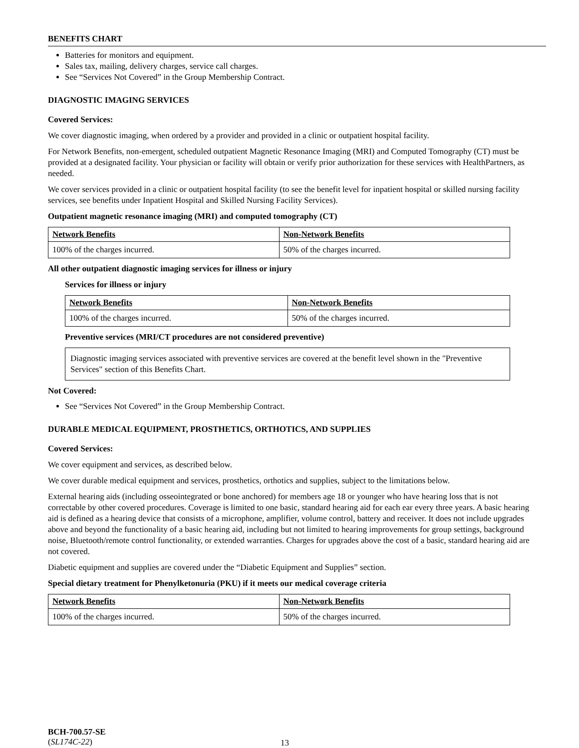BENEFITS CHART
Batteries for monitors and equipment.
Sales tax, mailing, delivery charges, service call charges.
See “Services Not Covered” in the Group Membership Contract.
DIAGNOSTIC IMAGING SERVICES
Covered Services:
We cover diagnostic imaging, when ordered by a provider and provided in a clinic or outpatient hospital facility.
For Network Benefits, non-emergent, scheduled outpatient Magnetic Resonance Imaging (MRI) and Computed Tomography (CT) must be provided at a designated facility. Your physician or facility will obtain or verify prior authorization for these services with HealthPartners, as needed.
We cover services provided in a clinic or outpatient hospital facility (to see the benefit level for inpatient hospital or skilled nursing facility services, see benefits under Inpatient Hospital and Skilled Nursing Facility Services).
Outpatient magnetic resonance imaging (MRI) and computed tomography (CT)
| Network Benefits | Non-Network Benefits |
| --- | --- |
| 100% of the charges incurred. | 50% of the charges incurred. |
All other outpatient diagnostic imaging services for illness or injury
Services for illness or injury
| Network Benefits | Non-Network Benefits |
| --- | --- |
| 100% of the charges incurred. | 50% of the charges incurred. |
Preventive services (MRI/CT procedures are not considered preventive)
Diagnostic imaging services associated with preventive services are covered at the benefit level shown in the "Preventive Services" section of this Benefits Chart.
Not Covered:
See “Services Not Covered” in the Group Membership Contract.
DURABLE MEDICAL EQUIPMENT, PROSTHETICS, ORTHOTICS, AND SUPPLIES
Covered Services:
We cover equipment and services, as described below.
We cover durable medical equipment and services, prosthetics, orthotics and supplies, subject to the limitations below.
External hearing aids (including osseointegrated or bone anchored) for members age 18 or younger who have hearing loss that is not correctable by other covered procedures. Coverage is limited to one basic, standard hearing aid for each ear every three years. A basic hearing aid is defined as a hearing device that consists of a microphone, amplifier, volume control, battery and receiver. It does not include upgrades above and beyond the functionality of a basic hearing aid, including but not limited to hearing improvements for group settings, background noise, Bluetooth/remote control functionality, or extended warranties. Charges for upgrades above the cost of a basic, standard hearing aid are not covered.
Diabetic equipment and supplies are covered under the “Diabetic Equipment and Supplies” section.
Special dietary treatment for Phenylketonuria (PKU) if it meets our medical coverage criteria
| Network Benefits | Non-Network Benefits |
| --- | --- |
| 100% of the charges incurred. | 50% of the charges incurred. |
BCH-700.57-SE
(SL174C-22)
13